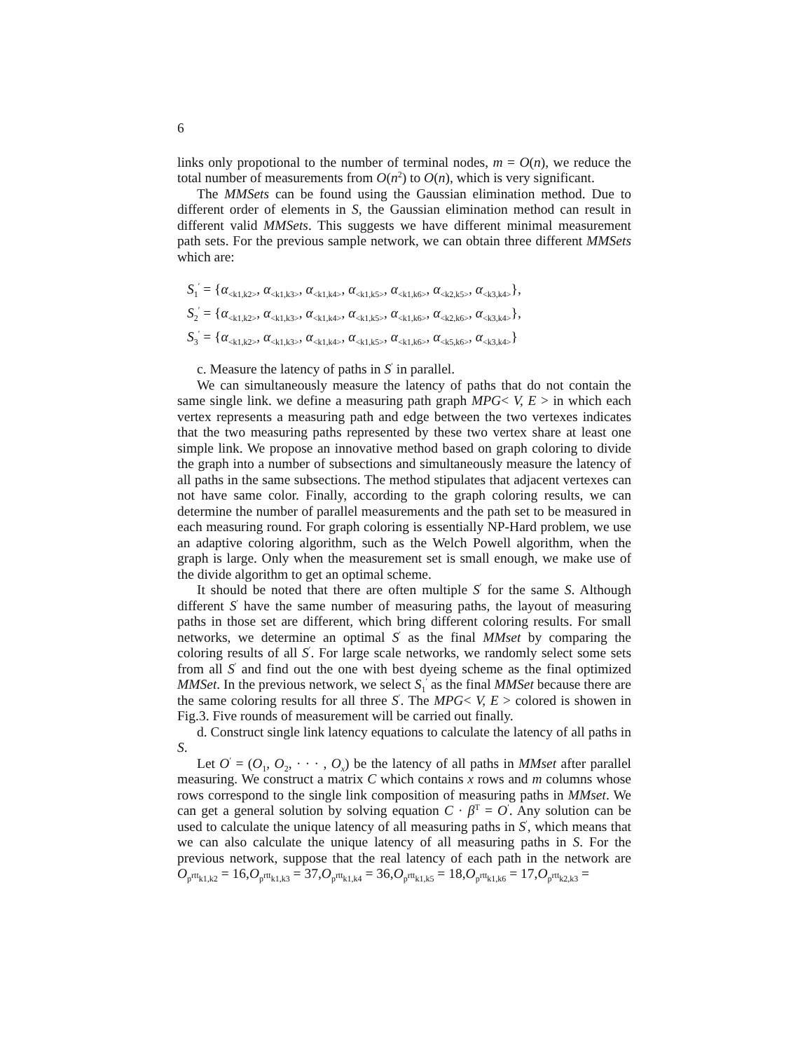6
links only propotional to the number of terminal nodes, m = O(n), we reduce the total number of measurements from O(n<sup>2</sup>) to O(n), which is very significant.
The MMSets can be found using the Gaussian elimination method. Due to different order of elements in S, the Gaussian elimination method can result in different valid MMSets. This suggests we have different minimal measurement path sets. For the previous sample network, we can obtain three different MMSets which are:
S<sub>1</sub><sup>′</sup> = {α<sub><k1,k2></sub>, α<sub><k1,k3></sub>, α<sub><k1,k4></sub>, α<sub><k1,k5></sub>, α<sub><k1,k6></sub>, α<sub><k2,k5></sub>, α<sub><k3,k4></sub>},
S<sub>2</sub><sup>′</sup> = {α<sub><k1,k2></sub>, α<sub><k1,k3></sub>, α<sub><k1,k4></sub>, α<sub><k1,k5></sub>, α<sub><k1,k6></sub>, α<sub><k2,k6></sub>, α<sub><k3,k4></sub>},
S<sub>3</sub><sup>′</sup> = {α<sub><k1,k2></sub>, α<sub><k1,k3></sub>, α<sub><k1,k4></sub>, α<sub><k1,k5></sub>, α<sub><k1,k6></sub>, α<sub><k5,k6></sub>, α<sub><k3,k4></sub>}
c. Measure the latency of paths in S<sup>′</sup> in parallel.
We can simultaneously measure the latency of paths that do not contain the same single link. we define a measuring path graph MPG< V, E > in which each vertex represents a measuring path and edge between the two vertexes indicates that the two measuring paths represented by these two vertex share at least one simple link. We propose an innovative method based on graph coloring to divide the graph into a number of subsections and simultaneously measure the latency of all paths in the same subsections. The method stipulates that adjacent vertexes can not have same color. Finally, according to the graph coloring results, we can determine the number of parallel measurements and the path set to be measured in each measuring round. For graph coloring is essentially NP-Hard problem, we use an adaptive coloring algorithm, such as the Welch Powell algorithm, when the graph is large. Only when the measurement set is small enough, we make use of the divide algorithm to get an optimal scheme.
It should be noted that there are often multiple S<sup>′</sup> for the same S. Although different S<sup>′</sup> have the same number of measuring paths, the layout of measuring paths in those set are different, which bring different coloring results. For small networks, we determine an optimal S<sup>′</sup> as the final MMset by comparing the coloring results of all S<sup>′</sup>. For large scale networks, we randomly select some sets from all S<sup>′</sup> and find out the one with best dyeing scheme as the final optimized MMSet. In the previous network, we select S<sub>1</sub><sup>′</sup> as the final MMSet because there are the same coloring results for all three S<sup>′</sup>. The MPG< V, E > colored is showen in Fig.3. Five rounds of measurement will be carried out finally.
d. Construct single link latency equations to calculate the latency of all paths in S.
Let O<sup>′</sup> = (O<sub>1</sub>, O<sub>2</sub>, · · · , O<sub>x</sub>) be the latency of all paths in MMset after parallel measuring. We construct a matrix C which contains x rows and m columns whose rows correspond to the single link composition of measuring paths in MMset. We can get a general solution by solving equation C · β<sup>T</sup> = O<sup>′</sup>. Any solution can be used to calculate the unique latency of all measuring paths in S<sup>′</sup>, which means that we can also calculate the unique latency of all measuring paths in S. For the previous network, suppose that the real latency of each path in the network are O<sub>p<sup>rtt</sup>k1,k2</sub> = 16,O<sub>p<sup>rtt</sup>k1,k3</sub> = 37,O<sub>p<sup>rtt</sup>k1,k4</sub> = 36,O<sub>p<sup>rtt</sup>k1,k5</sub> = 18,O<sub>p<sup>rtt</sup>k1,k6</sub> = 17,O<sub>p<sup>rtt</sup>k2,k3</sub> =